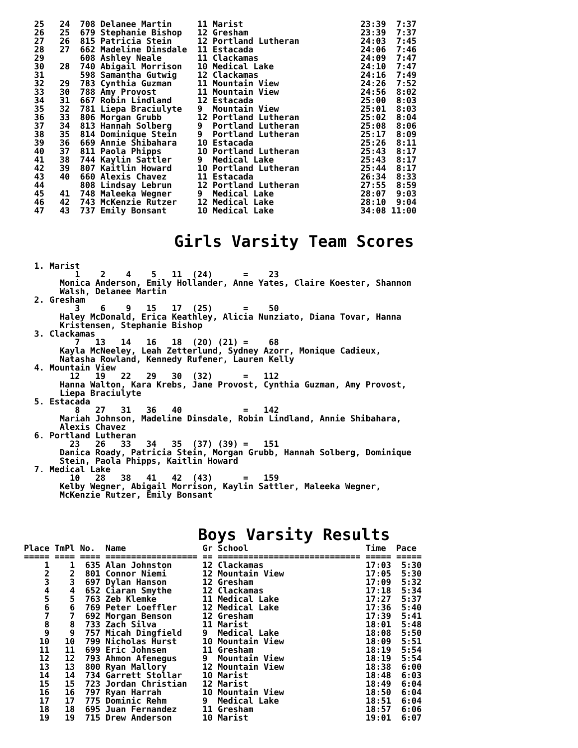25   24  708 Delanee Martin     11 Marist                       23:39  7:37
  26   25  679 Stephanie Bishop   12 Gresham                      23:39  7:37
  27   26  815 Patricia Stein     12 Portland Lutheran            24:03  7:45
  28   27  662 Madeline Dinsdale  11 Estacada                     24:06  7:46
  29       608 Ashley Neale       11 Clackamas                    24:09  7:47
  30   28  740 Abigail Morrison   10 Medical Lake                 24:10  7:47
  31       598 Samantha Gutwig    12 Clackamas                    24:16  7:49
  32   29  783 Cynthia Guzman     11 Mountain View                24:26  7:52
  33   30  788 Amy Provost        11 Mountain View                24:56  8:02
  34   31  667 Robin Lindland     12 Estacada                     25:00  8:03
  35   32  781 Liepa Braciulyte   9  Mountain View                25:01  8:03
  36   33  806 Morgan Grubb       12 Portland Lutheran            25:02  8:04
  37   34  813 Hannah Solberg     9  Portland Lutheran            25:08  8:06
  38   35  814 Dominique Stein    9  Portland Lutheran            25:17  8:09
  39   36  669 Annie Shibahara    10 Estacada                     25:26  8:11
  40   37  811 Paola Phipps       10 Portland Lutheran            25:43  8:17
  41   38  744 Kaylin Sattler     9  Medical Lake                 25:43  8:17
  42   39  807 Kaitlin Howard     10 Portland Lutheran            25:44  8:17
  43   40  660 Alexis Chavez      11 Estacada                     26:34  8:33
  44       808 Lindsay Lebrun     12 Portland Lutheran            27:55  8:59
  45   41  748 Maleeka Wegner     9  Medical Lake                 28:07  9:03
  46   42  743 McKenzie Rutzer    12 Medical Lake                 28:10  9:04
  47   43  737 Emily Bonsant      10 Medical Lake                 34:08 11:00
Girls Varsity Team Scores
  1. Marist
          1    2    4    5   11  (24)      =    23
       Monica Anderson, Emily Hollander, Anne Yates, Claire Koester, Shannon
       Walsh, Delanee Martin
  2. Gresham
          3    6    9   15   17  (25)      =    50
       Haley McDonald, Erica Keathley, Alicia Nunziato, Diana Tovar, Hanna
       Kristensen, Stephanie Bishop
  3. Clackamas
          7   13   14   16   18  (20) (21) =    68
       Kayla McNeeley, Leah Zetterlund, Sydney Azorr, Monique Cadieux,
       Natasha Rowland, Kennedy Rufener, Lauren Kelly
  4. Mountain View
         12   19   22   29   30  (32)      =   112
       Hanna Walton, Kara Krebs, Jane Provost, Cynthia Guzman, Amy Provost,
       Liepa Braciulyte
  5. Estacada
          8   27   31   36   40            =   142
       Mariah Johnson, Madeline Dinsdale, Robin Lindland, Annie Shibahara,
       Alexis Chavez
  6. Portland Lutheran
         23   26   33   34   35  (37) (39) =   151
       Danica Roady, Patricia Stein, Morgan Grubb, Hannah Solberg, Dominique
       Stein, Paola Phipps, Kaitlin Howard
  7. Medical Lake
         10   28   38   41   42  (43)      =   159
       Kelby Wegner, Abigail Morrison, Kaylin Sattler, Maleeka Wegner,
       McKenzie Rutzer, Emily Bonsant
Boys Varsity Results
Place TmPl No.  Name               Gr School                       Time  Pace
===== ==== ==== ================== == ============================ ===== =====
    1    1  635 Alan Johnston      12 Clackamas                    17:03  5:30
    2    2  801 Connor Niemi       12 Mountain View                17:05  5:30
    3    3  697 Dylan Hanson       12 Gresham                      17:09  5:32
    4    4  652 Ciaran Smythe      12 Clackamas                    17:18  5:34
    5    5  763 Zeb Klemke         11 Medical Lake                 17:27  5:37
    6    6  769 Peter Loeffler     12 Medical Lake                 17:36  5:40
    7    7  692 Morgan Benson      12 Gresham                      17:39  5:41
    8    8  733 Zach Silva         11 Marist                       18:01  5:48
    9    9  757 Micah Dingfield    9  Medical Lake                 18:08  5:50
   10   10  799 Nicholas Hurst     10 Mountain View                18:09  5:51
   11   11  699 Eric Johnsen       11 Gresham                      18:19  5:54
   12   12  793 Ahmon Afenegus     9  Mountain View                18:19  5:54
   13   13  800 Ryan Mallory       12 Mountain View                18:38  6:00
   14   14  734 Garrett Stollar    10 Marist                       18:48  6:03
   15   15  723 Jordan Christian   12 Marist                       18:49  6:04
   16   16  797 Ryan Harrah        10 Mountain View                18:50  6:04
   17   17  775 Dominic Rehm       9  Medical Lake                 18:51  6:04
   18   18  695 Juan Fernandez     11 Gresham                      18:57  6:06
   19   19  715 Drew Anderson      10 Marist                       19:01  6:07